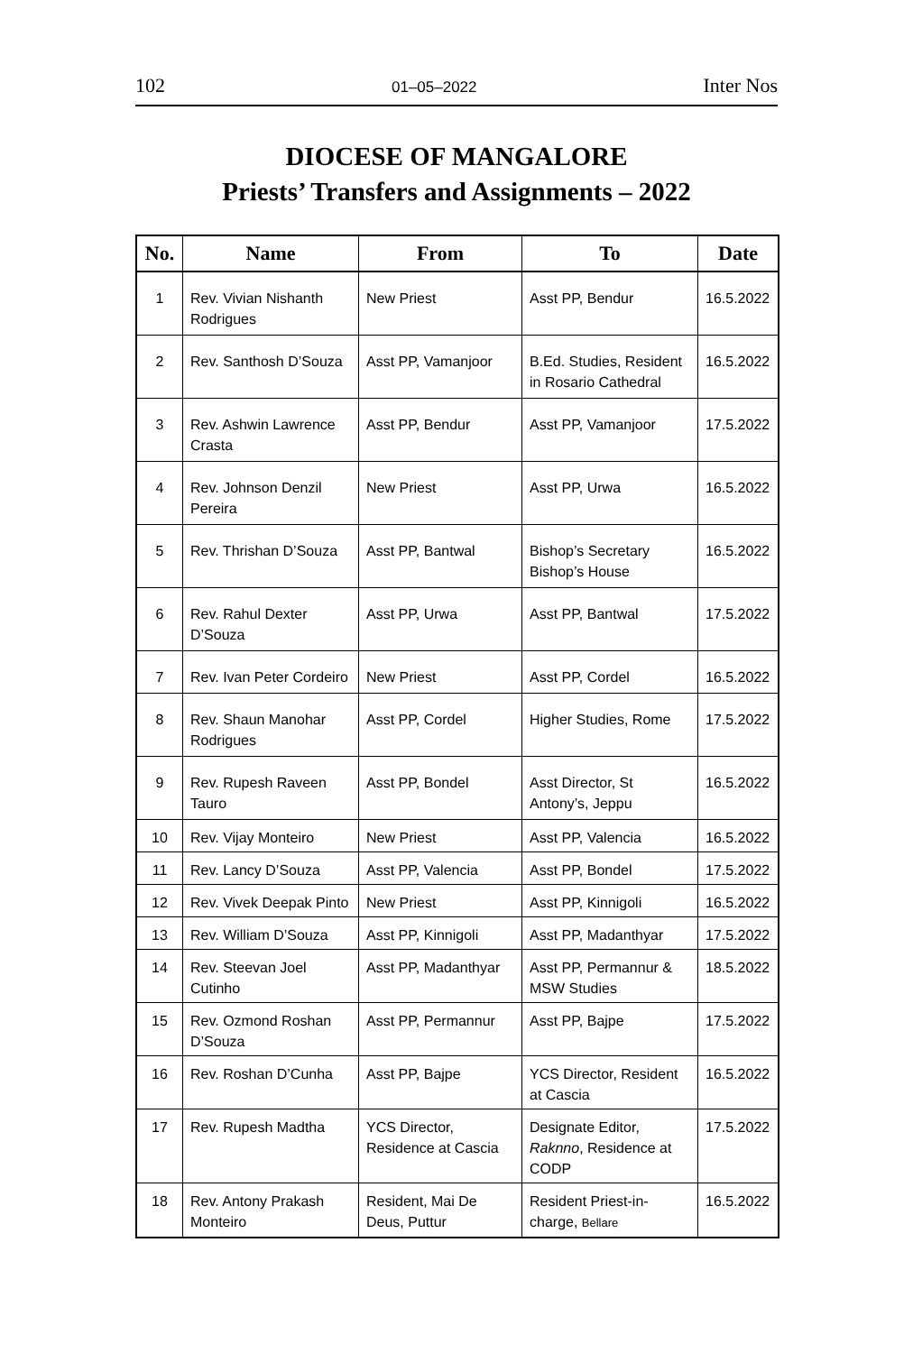102 01–05–2022 Inter Nos
DIOCESE OF MANGALORE
Priests’ Transfers and Assignments – 2022
| No. | Name | From | To | Date |
| --- | --- | --- | --- | --- |
| 1 | Rev. Vivian Nishanth Rodrigues | New Priest | Asst PP, Bendur | 16.5.2022 |
| 2 | Rev. Santhosh D’Souza | Asst PP, Vamanjoor | B.Ed. Studies, Resident in Rosario Cathedral | 16.5.2022 |
| 3 | Rev. Ashwin Lawrence Crasta | Asst PP, Bendur | Asst PP, Vamanjoor | 17.5.2022 |
| 4 | Rev. Johnson Denzil Pereira | New Priest | Asst PP, Urwa | 16.5.2022 |
| 5 | Rev. Thrishan D’Souza | Asst PP, Bantwal | Bishop’s Secretary Bishop’s House | 16.5.2022 |
| 6 | Rev. Rahul Dexter D’Souza | Asst PP, Urwa | Asst PP, Bantwal | 17.5.2022 |
| 7 | Rev. Ivan Peter Cordeiro | New Priest | Asst PP, Cordel | 16.5.2022 |
| 8 | Rev. Shaun Manohar Rodrigues | Asst PP, Cordel | Higher Studies, Rome | 17.5.2022 |
| 9 | Rev. Rupesh Raveen Tauro | Asst PP, Bondel | Asst Director, St Antony’s, Jeppu | 16.5.2022 |
| 10 | Rev. Vijay Monteiro | New Priest | Asst PP, Valencia | 16.5.2022 |
| 11 | Rev. Lancy D’Souza | Asst PP, Valencia | Asst PP, Bondel | 17.5.2022 |
| 12 | Rev. Vivek Deepak Pinto | New Priest | Asst PP, Kinnigoli | 16.5.2022 |
| 13 | Rev. William D’Souza | Asst PP, Kinnigoli | Asst PP, Madanthyar | 17.5.2022 |
| 14 | Rev. Steevan Joel Cutinho | Asst PP, Madanthyar | Asst PP, Permannur & MSW Studies | 18.5.2022 |
| 15 | Rev. Ozmond Roshan D’Souza | Asst PP, Permannur | Asst PP, Bajpe | 17.5.2022 |
| 16 | Rev. Roshan D’Cunha | Asst PP, Bajpe | YCS Director, Resident at Cascia | 16.5.2022 |
| 17 | Rev. Rupesh Madtha | YCS Director, Residence at Cascia | Designate Editor, Raknno , Residence at CODP | 17.5.2022 |
| 18 | Rev. Antony Prakash Monteiro | Resident, Mai De Deus, Puttur | Resident Priest-in-charge, Bellare | 16.5.2022 |